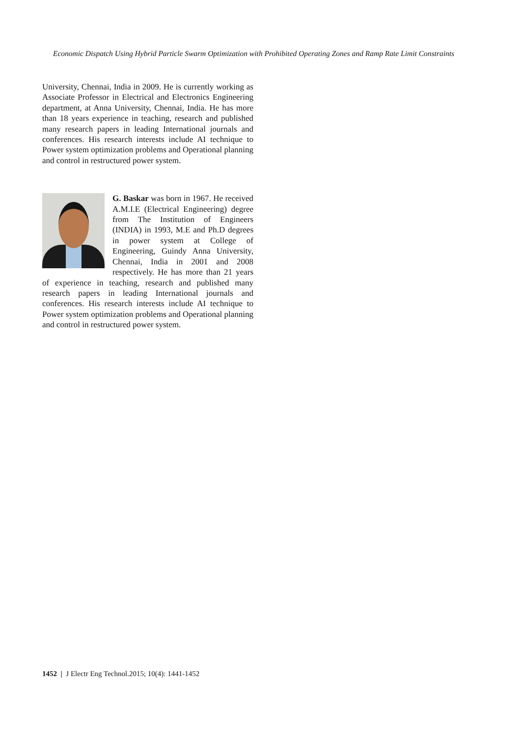Economic Dispatch Using Hybrid Particle Swarm Optimization with Prohibited Operating Zones and Ramp Rate Limit Constraints
University, Chennai, India in 2009. He is currently working as Associate Professor in Electrical and Electronics Engineering department, at Anna University, Chennai, India. He has more than 18 years experience in teaching, research and published many research papers in leading International journals and conferences. His research interests include AI technique to Power system optimization problems and Operational planning and control in restructured power system.
G. Baskar was born in 1967. He received A.M.I.E (Electrical Engineering) degree from The Institution of Engineers (INDIA) in 1993, M.E and Ph.D degrees in power system at College of Engineering, Guindy Anna University, Chennai, India in 2001 and 2008 respectively. He has more than 21 years of experience in teaching, research and published many research papers in leading International journals and conferences. His research interests include AI technique to Power system optimization problems and Operational planning and control in restructured power system.
1452 | J Electr Eng Technol.2015; 10(4): 1441-1452